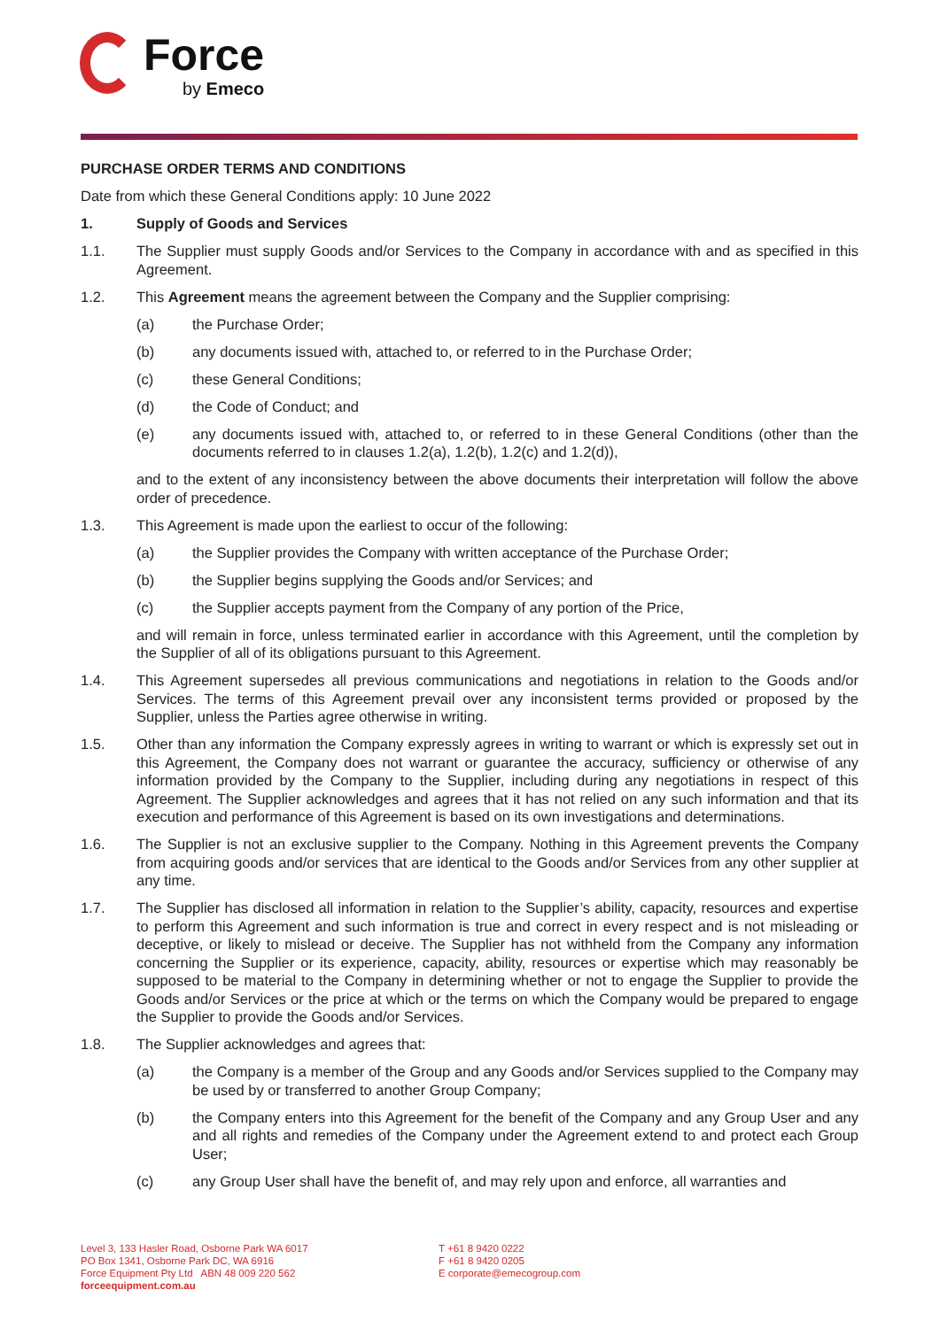Force
by Emeco
PURCHASE ORDER TERMS AND CONDITIONS
Date from which these General Conditions apply: 10 June 2022
1. Supply of Goods and Services
1.1. The Supplier must supply Goods and/or Services to the Company in accordance with and as specified in this Agreement.
1.2. This Agreement means the agreement between the Company and the Supplier comprising:
(a) the Purchase Order;
(b) any documents issued with, attached to, or referred to in the Purchase Order;
(c) these General Conditions;
(d) the Code of Conduct; and
(e) any documents issued with, attached to, or referred to in these General Conditions (other than the documents referred to in clauses 1.2(a), 1.2(b), 1.2(c) and 1.2(d)),
and to the extent of any inconsistency between the above documents their interpretation will follow the above order of precedence.
1.3. This Agreement is made upon the earliest to occur of the following:
(a) the Supplier provides the Company with written acceptance of the Purchase Order;
(b) the Supplier begins supplying the Goods and/or Services; and
(c) the Supplier accepts payment from the Company of any portion of the Price,
and will remain in force, unless terminated earlier in accordance with this Agreement, until the completion by the Supplier of all of its obligations pursuant to this Agreement.
1.4. This Agreement supersedes all previous communications and negotiations in relation to the Goods and/or Services. The terms of this Agreement prevail over any inconsistent terms provided or proposed by the Supplier, unless the Parties agree otherwise in writing.
1.5. Other than any information the Company expressly agrees in writing to warrant or which is expressly set out in this Agreement, the Company does not warrant or guarantee the accuracy, sufficiency or otherwise of any information provided by the Company to the Supplier, including during any negotiations in respect of this Agreement. The Supplier acknowledges and agrees that it has not relied on any such information and that its execution and performance of this Agreement is based on its own investigations and determinations.
1.6. The Supplier is not an exclusive supplier to the Company. Nothing in this Agreement prevents the Company from acquiring goods and/or services that are identical to the Goods and/or Services from any other supplier at any time.
1.7. The Supplier has disclosed all information in relation to the Supplier’s ability, capacity, resources and expertise to perform this Agreement and such information is true and correct in every respect and is not misleading or deceptive, or likely to mislead or deceive. The Supplier has not withheld from the Company any information concerning the Supplier or its experience, capacity, ability, resources or expertise which may reasonably be supposed to be material to the Company in determining whether or not to engage the Supplier to provide the Goods and/or Services or the price at which or the terms on which the Company would be prepared to engage the Supplier to provide the Goods and/or Services.
1.8. The Supplier acknowledges and agrees that:
(a) the Company is a member of the Group and any Goods and/or Services supplied to the Company may be used by or transferred to another Group Company;
(b) the Company enters into this Agreement for the benefit of the Company and any Group User and any and all rights and remedies of the Company under the Agreement extend to and protect each Group User;
(c) any Group User shall have the benefit of, and may rely upon and enforce, all warranties and
Level 3, 133 Hasler Road, Osborne Park WA 6017
PO Box 1341, Osborne Park DC, WA 6916
Force Equipment Pty Ltd ABN 48 009 220 562
forceequipment.com.au
T +61 8 9420 0222
F +61 8 9420 0205
E corporate@emecogroup.com